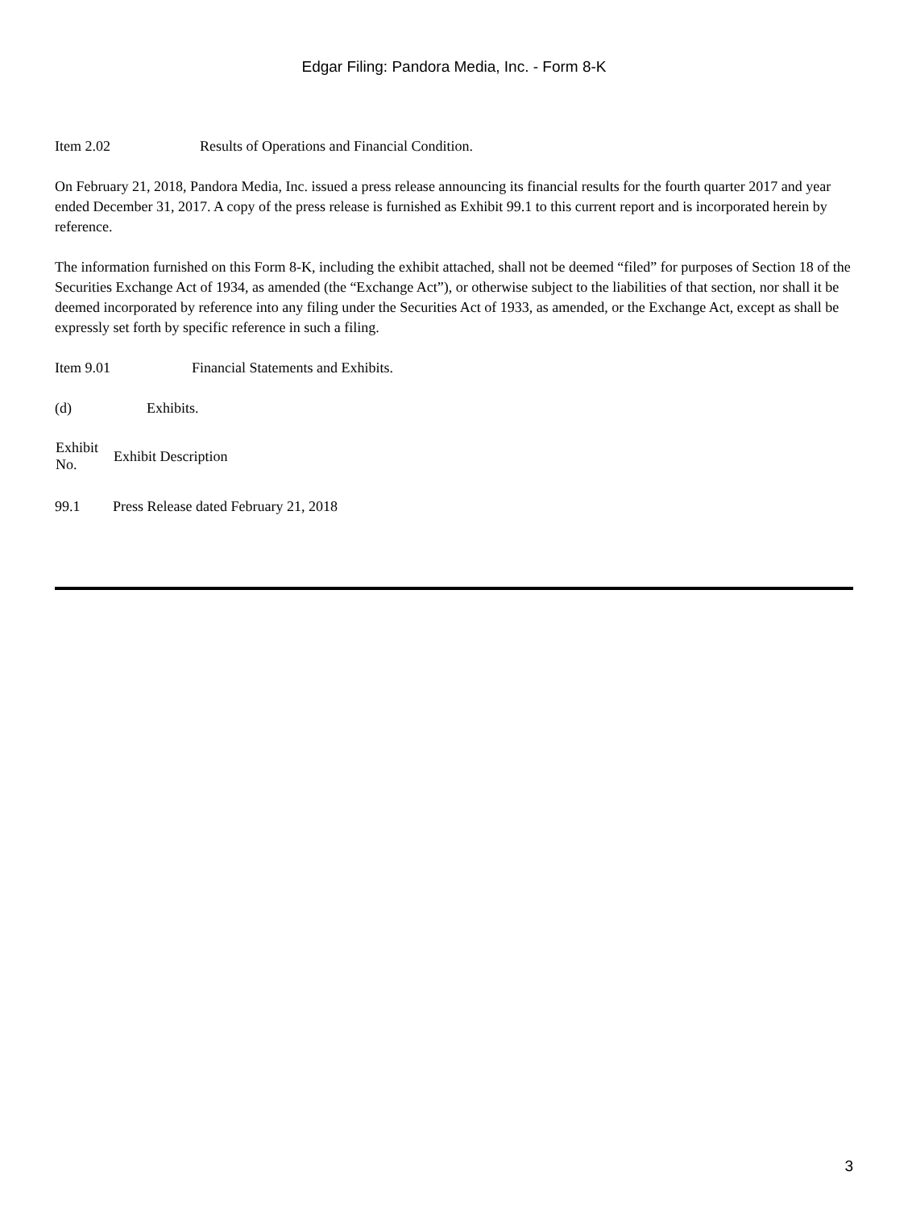Edgar Filing: Pandora Media, Inc. - Form 8-K
Item 2.02 Results of Operations and Financial Condition.
On February 21, 2018, Pandora Media, Inc. issued a press release announcing its financial results for the fourth quarter 2017 and year ended December 31, 2017. A copy of the press release is furnished as Exhibit 99.1 to this current report and is incorporated herein by reference.
The information furnished on this Form 8-K, including the exhibit attached, shall not be deemed “filed” for purposes of Section 18 of the Securities Exchange Act of 1934, as amended (the “Exchange Act”), or otherwise subject to the liabilities of that section, nor shall it be deemed incorporated by reference into any filing under the Securities Act of 1933, as amended, or the Exchange Act, except as shall be expressly set forth by specific reference in such a filing.
Item 9.01 Financial Statements and Exhibits.
(d) Exhibits.
| Exhibit No. | Exhibit Description |
| --- | --- |
| 99.1 | Press Release dated February 21, 2018 |
3